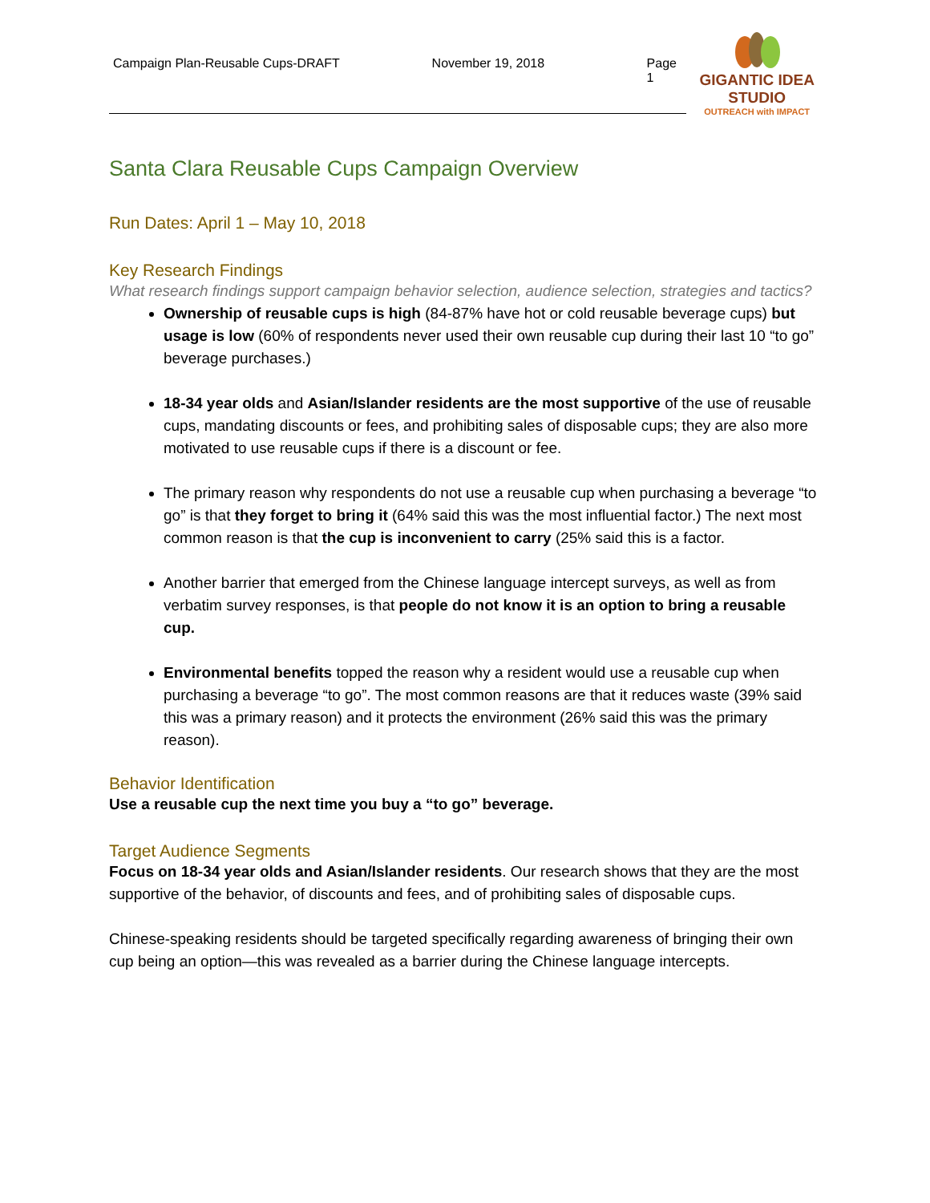Campaign Plan-Reusable Cups-DRAFT November 19, 2018 Page 1
GIGANTIC IDEA STUDIO
OUTREACH with IMPACT
Santa Clara Reusable Cups Campaign Overview
Run Dates: April 1 – May 10, 2018
Key Research Findings
What research findings support campaign behavior selection, audience selection, strategies and tactics?
Ownership of reusable cups is high (84-87% have hot or cold reusable beverage cups) but usage is low (60% of respondents never used their own reusable cup during their last 10 “to go” beverage purchases.)
18-34 year olds and Asian/Islander residents are the most supportive of the use of reusable cups, mandating discounts or fees, and prohibiting sales of disposable cups; they are also more motivated to use reusable cups if there is a discount or fee.
The primary reason why respondents do not use a reusable cup when purchasing a beverage “to go” is that they forget to bring it (64% said this was the most influential factor.) The next most common reason is that the cup is inconvenient to carry (25% said this is a factor.
Another barrier that emerged from the Chinese language intercept surveys, as well as from verbatim survey responses, is that people do not know it is an option to bring a reusable cup.
Environmental benefits topped the reason why a resident would use a reusable cup when purchasing a beverage “to go”. The most common reasons are that it reduces waste (39% said this was a primary reason) and it protects the environment (26% said this was the primary reason).
Behavior Identification
Use a reusable cup the next time you buy a “to go” beverage.
Target Audience Segments
Focus on 18-34 year olds and Asian/Islander residents. Our research shows that they are the most supportive of the behavior, of discounts and fees, and of prohibiting sales of disposable cups.
Chinese-speaking residents should be targeted specifically regarding awareness of bringing their own cup being an option—this was revealed as a barrier during the Chinese language intercepts.